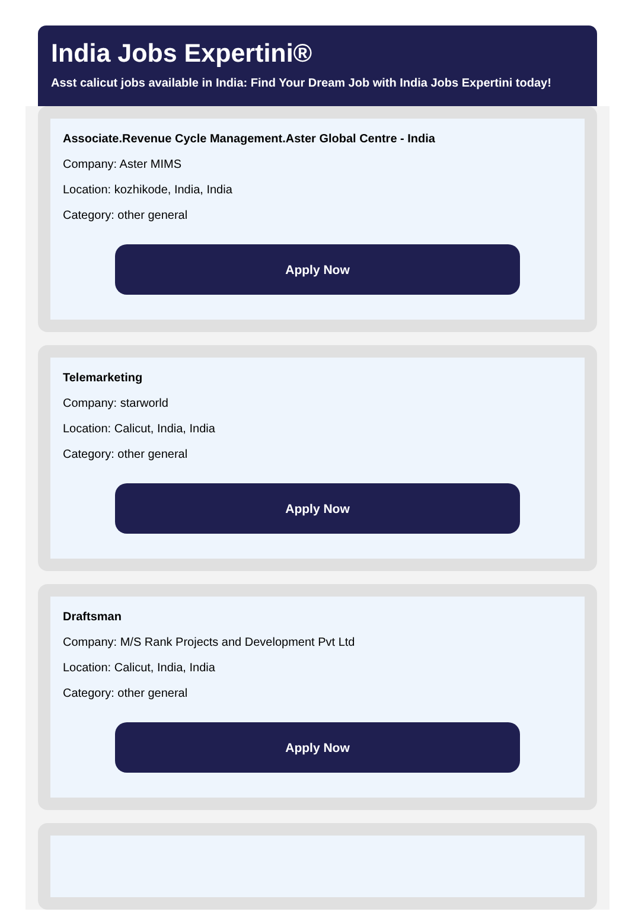India Jobs Expertini®
Asst calicut jobs available in India: Find Your Dream Job with India Jobs Expertini today!
Associate.Revenue Cycle Management.Aster Global Centre - India
Company: Aster MIMS
Location: kozhikode, India, India
Category: other general
Apply Now
Telemarketing
Company: starworld
Location: Calicut, India, India
Category: other general
Apply Now
Draftsman
Company: M/S Rank Projects and Development Pvt Ltd
Location: Calicut, India, India
Category: other general
Apply Now